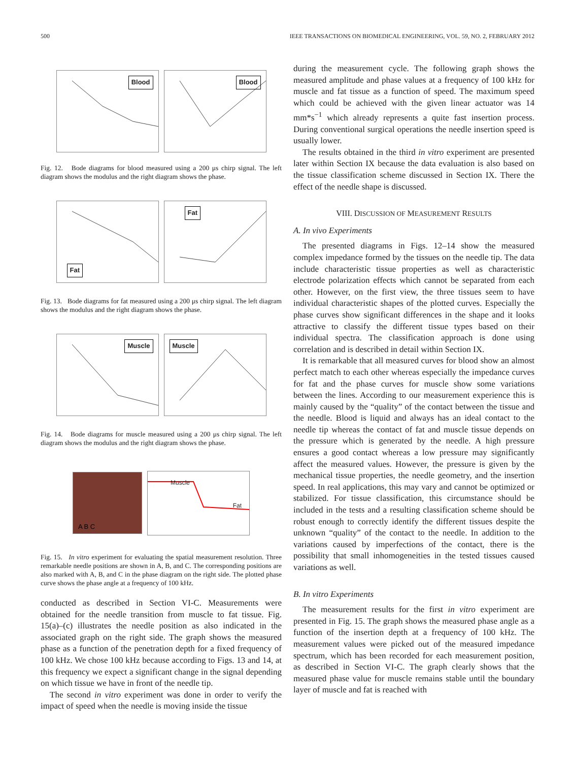500 IEEE TRANSACTIONS ON BIOMEDICAL ENGINEERING, VOL. 59, NO. 2, FEBRUARY 2012
Blood
Blood
Fig. 12. Bode diagrams for blood measured using a 200 μs chirp signal. The left diagram shows the modulus and the right diagram shows the phase.
Fat
Fat
Fig. 13. Bode diagrams for fat measured using a 200 μs chirp signal. The left diagram shows the modulus and the right diagram shows the phase.
Muscle
Muscle
Fig. 14. Bode diagrams for muscle measured using a 200 μs chirp signal. The left diagram shows the modulus and the right diagram shows the phase.
A B C
Muscle
Fat
Fig. 15. In vitro experiment for evaluating the spatial measurement resolution. Three remarkable needle positions are shown in A, B, and C. The corresponding positions are also marked with A, B, and C in the phase diagram on the right side. The plotted phase curve shows the phase angle at a frequency of 100 kHz.
conducted as described in Section VI-C. Measurements were obtained for the needle transition from muscle to fat tissue. Fig. 15(a)–(c) illustrates the needle position as also indicated in the associated graph on the right side. The graph shows the measured phase as a function of the penetration depth for a fixed frequency of 100 kHz. We chose 100 kHz because according to Figs. 13 and 14, at this frequency we expect a significant change in the signal depending on which tissue we have in front of the needle tip.
The second in vitro experiment was done in order to verify the impact of speed when the needle is moving inside the tissue
during the measurement cycle. The following graph shows the measured amplitude and phase values at a frequency of 100 kHz for muscle and fat tissue as a function of speed. The maximum speed which could be achieved with the given linear actuator was 14 mm*s<sup>−1</sup> which already represents a quite fast insertion process. During conventional surgical operations the needle insertion speed is usually lower.
The results obtained in the third in vitro experiment are presented later within Section IX because the data evaluation is also based on the tissue classification scheme discussed in Section IX. There the effect of the needle shape is discussed.
VIII. DISCUSSION OF MEASUREMENT RESULTS
A. In vivo Experiments
The presented diagrams in Figs. 12–14 show the measured complex impedance formed by the tissues on the needle tip. The data include characteristic tissue properties as well as characteristic electrode polarization effects which cannot be separated from each other. However, on the first view, the three tissues seem to have individual characteristic shapes of the plotted curves. Especially the phase curves show significant differences in the shape and it looks attractive to classify the different tissue types based on their individual spectra. The classification approach is done using correlation and is described in detail within Section IX.
It is remarkable that all measured curves for blood show an almost perfect match to each other whereas especially the impedance curves for fat and the phase curves for muscle show some variations between the lines. According to our measurement experience this is mainly caused by the “quality” of the contact between the tissue and the needle. Blood is liquid and always has an ideal contact to the needle tip whereas the contact of fat and muscle tissue depends on the pressure which is generated by the needle. A high pressure ensures a good contact whereas a low pressure may significantly affect the measured values. However, the pressure is given by the mechanical tissue properties, the needle geometry, and the insertion speed. In real applications, this may vary and cannot be optimized or stabilized. For tissue classification, this circumstance should be included in the tests and a resulting classification scheme should be robust enough to correctly identify the different tissues despite the unknown “quality” of the contact to the needle. In addition to the variations caused by imperfections of the contact, there is the possibility that small inhomogeneities in the tested tissues caused variations as well.
B. In vitro Experiments
The measurement results for the first in vitro experiment are presented in Fig. 15. The graph shows the measured phase angle as a function of the insertion depth at a frequency of 100 kHz. The measurement values were picked out of the measured impedance spectrum, which has been recorded for each measurement position, as described in Section VI-C. The graph clearly shows that the measured phase value for muscle remains stable until the boundary layer of muscle and fat is reached with